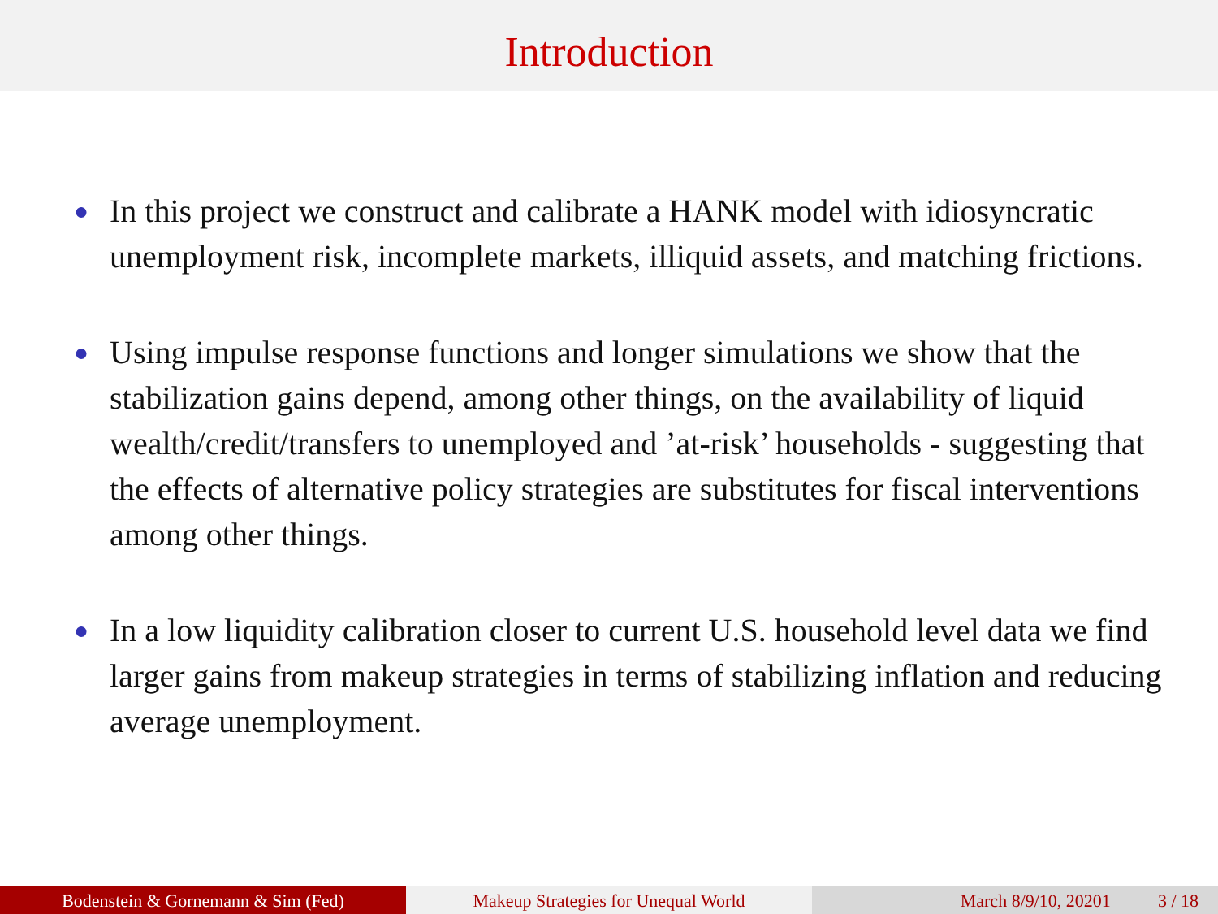Introduction
● In this project we construct and calibrate a HANK model with idiosyncratic unemployment risk, incomplete markets, illiquid assets, and matching frictions.
● Using impulse response functions and longer simulations we show that the stabilization gains depend, among other things, on the availability of liquid wealth/credit/transfers to unemployed and ’at-risk’ households - suggesting that the effects of alternative policy strategies are substitutes for fiscal interventions among other things.
● In a low liquidity calibration closer to current U.S. household level data we find larger gains from makeup strategies in terms of stabilizing inflation and reducing average unemployment.
Bodenstein & Gornemann & Sim (Fed) Makeup Strategies for Unequal World March 8/9/10, 20201 3 / 18